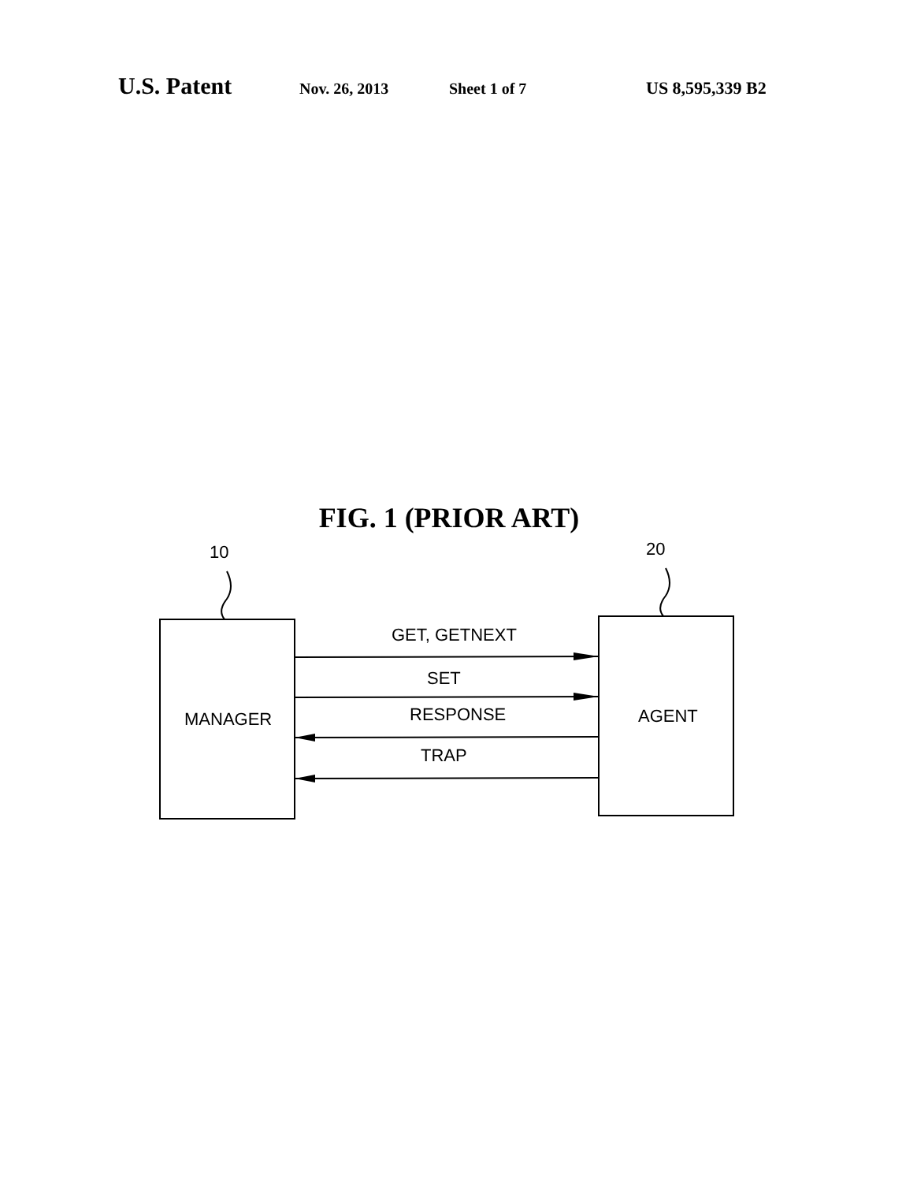U.S. Patent Nov. 26, 2013 Sheet 1 of 7 US 8,595,339 B2
FIG. 1 (PRIOR ART)
10 20
MANAGER AGENT
GET, GETNEXT
SET
RESPONSE
TRAP